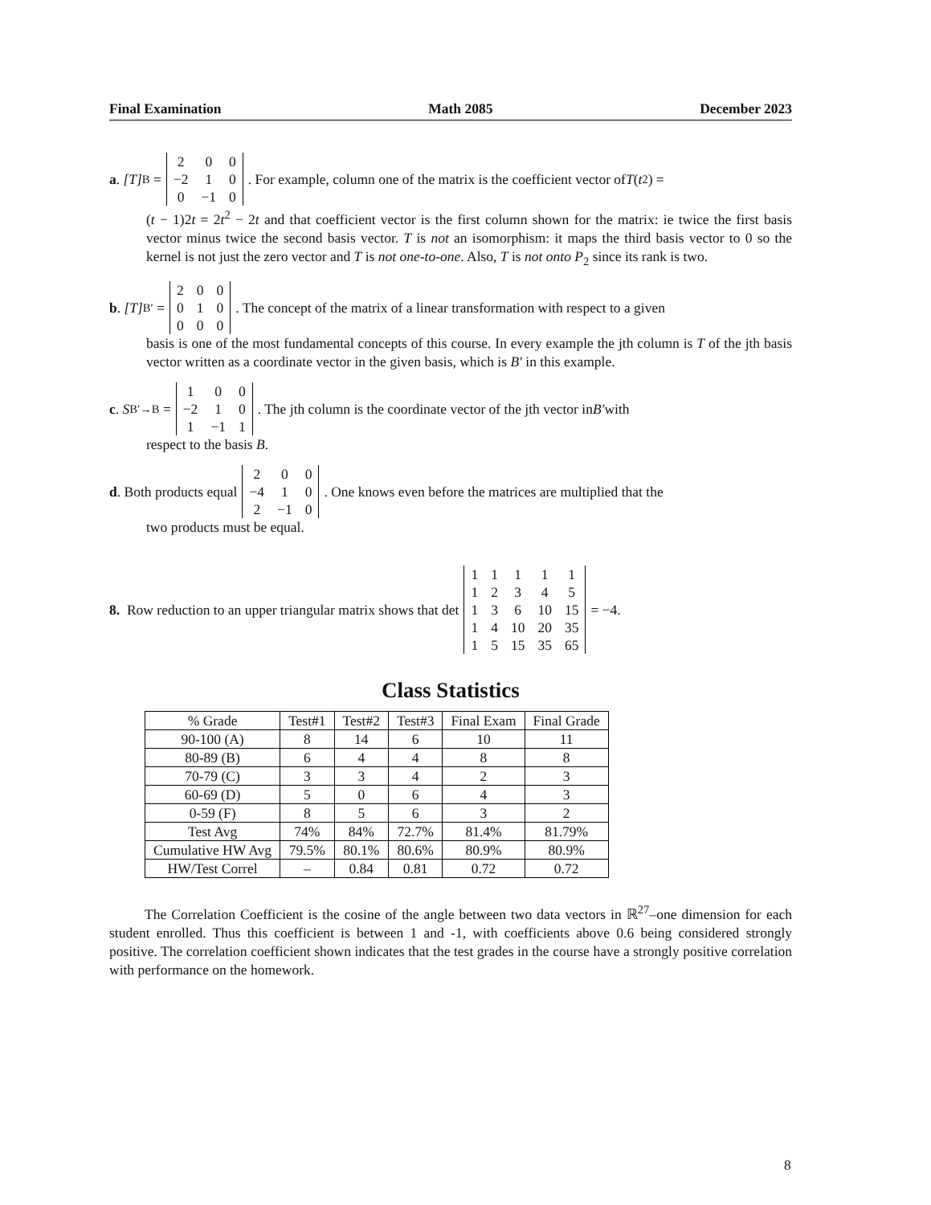Final Examination Math 2085 December 2023
a. [T]<sub>B</sub> =
| 2 | 0 | 0 |
| −2 | 1 | 0 |
| 0 | −1 | 0 |
. For example, column one of the matrix is the coefficient vector of T (t<sup>2</sup>) =
(t − 1)2t = 2t<sup>2</sup> − 2t and that coefficient vector is the first column shown for the matrix: ie twice the first basis vector minus twice the second basis vector. T is not an isomorphism: it maps the third basis vector to 0 so the kernel is not just the zero vector and T is not one-to-one. Also, T is not onto P<sub>2</sub> since its rank is two.
b. [T]<sub>B′</sub> =
| 2 | 0 | 0 |
| 0 | 1 | 0 |
| 0 | 0 | 0 |
. The concept of the matrix of a linear transformation with respect to a given
basis is one of the most fundamental concepts of this course. In every example the jth column is T of the jth basis vector written as a coordinate vector in the given basis, which is B′ in this example.
c. S<sub>B′→B</sub> =
| 1 | 0 | 0 |
| −2 | 1 | 0 |
| 1 | −1 | 1 |
. The jth column is the coordinate vector of the jth vector in B′ with
respect to the basis B.
d. Both products equal
| 2 | 0 | 0 |
| −4 | 1 | 0 |
| 2 | −1 | 0 |
. One knows even before the matrices are multiplied that the
two products must be equal.
8. Row reduction to an upper triangular matrix shows that det
| 1 | 1 | 1 | 1 | 1 |
| 1 | 2 | 3 | 4 | 5 |
| 1 | 3 | 6 | 10 | 15 |
| 1 | 4 | 10 | 20 | 35 |
| 1 | 5 | 15 | 35 | 65 |
= −4.
Class Statistics
| % Grade | Test#1 | Test#2 | Test#3 | Final Exam | Final Grade |
| --- | --- | --- | --- | --- | --- |
| 90-100 (A) | 8 | 14 | 6 | 10 | 11 |
| 80-89 (B) | 6 | 4 | 4 | 8 | 8 |
| 70-79 (C) | 3 | 3 | 4 | 2 | 3 |
| 60-69 (D) | 5 | 0 | 6 | 4 | 3 |
| 0-59 (F) | 8 | 5 | 6 | 3 | 2 |
| Test Avg | 74% | 84% | 72.7% | 81.4% | 81.79% |
| Cumulative HW Avg | 79.5% | 80.1% | 80.6% | 80.9% | 80.9% |
| HW/Test Correl | – | 0.84 | 0.81 | 0.72 | 0.72 |
The Correlation Coefficient is the cosine of the angle between two data vectors in ℝ<sup>27</sup>–one dimension for each student enrolled. Thus this coefficient is between 1 and -1, with coefficients above 0.6 being considered strongly positive. The correlation coefficient shown indicates that the test grades in the course have a strongly positive correlation with performance on the homework.
8